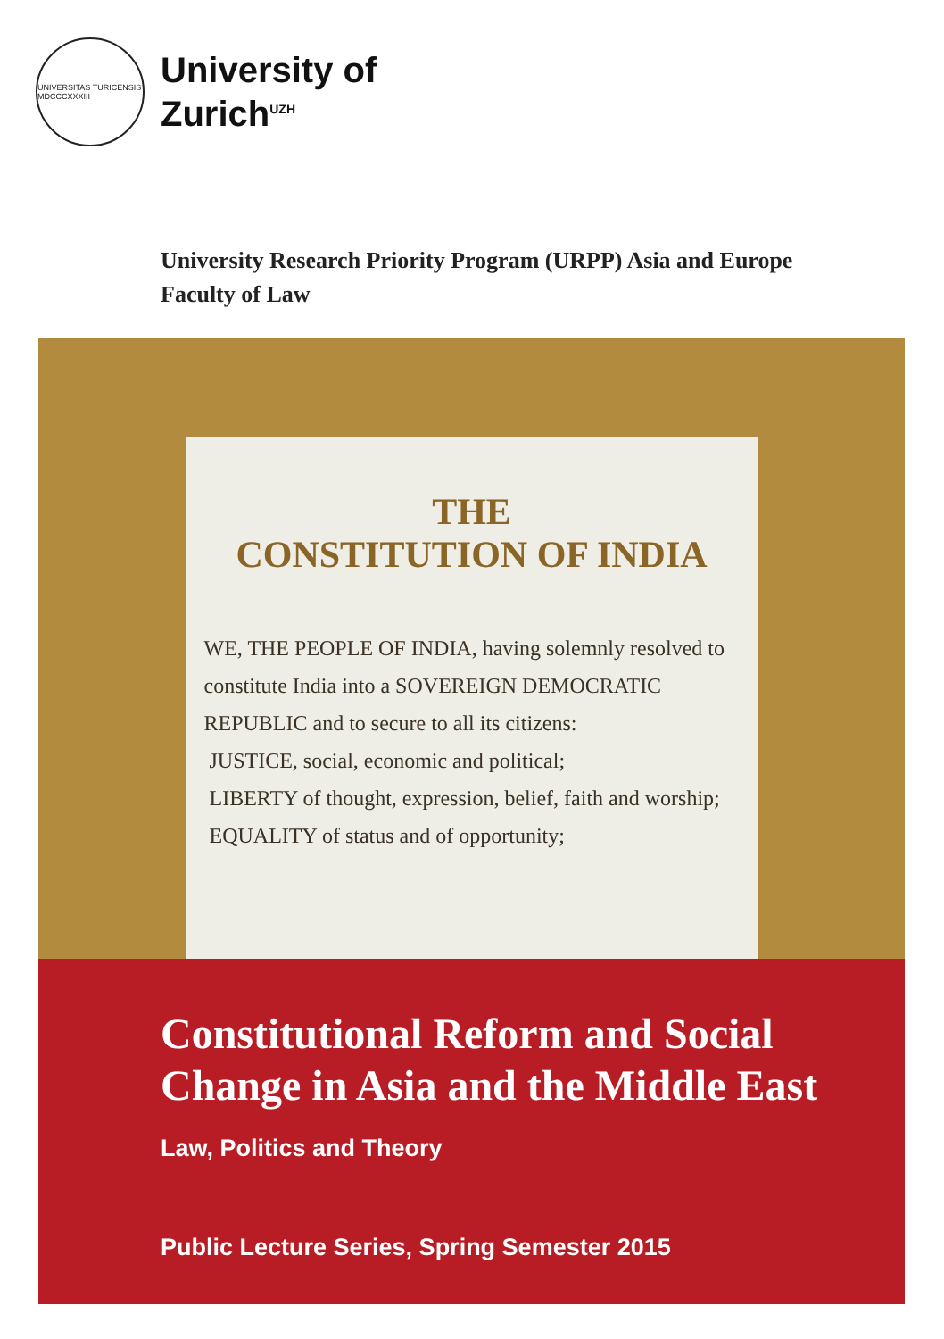UNIVERSITAS TURICENSIS MDCCCXXXIII
University of
Zurich<sup>UZH</sup>
University Research Priority Program (URPP) Asia and Europe
Faculty of Law
THE
CONSTITUTION OF INDIA
WE, THE PEOPLE OF INDIA, having solemnly resolved to constitute India into a SOVEREIGN DEMOCRATIC REPUBLIC and to secure to all its citizens:
JUSTICE, social, economic and political;
LIBERTY of thought, expression, belief, faith and worship;
EQUALITY of status and of opportunity;
Constitutional Reform and Social Change in Asia and the Middle East
Law, Politics and Theory
Public Lecture Series, Spring Semester 2015